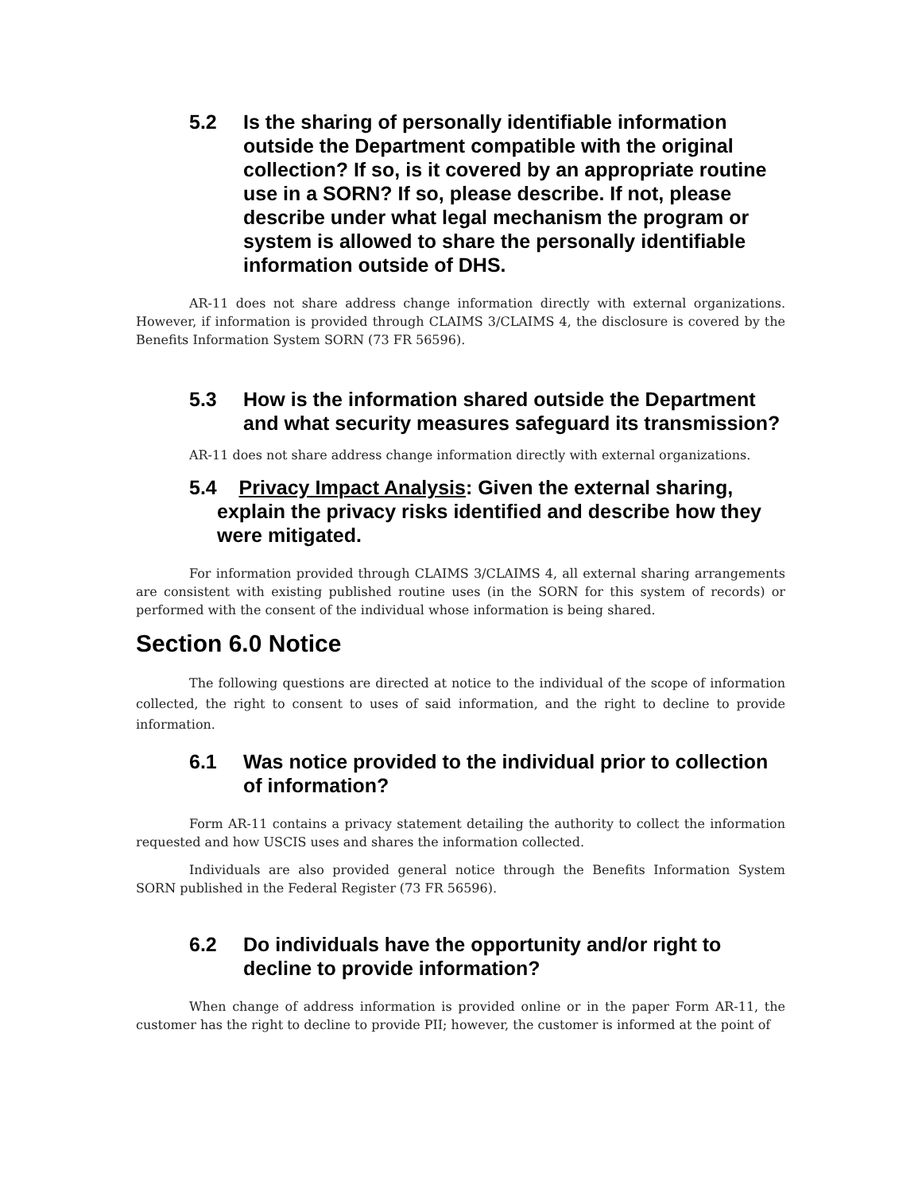5.2 Is the sharing of personally identifiable information outside the Department compatible with the original collection? If so, is it covered by an appropriate routine use in a SORN? If so, please describe. If not, please describe under what legal mechanism the program or system is allowed to share the personally identifiable information outside of DHS.
AR-11 does not share address change information directly with external organizations. However, if information is provided through CLAIMS 3/CLAIMS 4, the disclosure is covered by the Benefits Information System SORN (73 FR 56596).
5.3 How is the information shared outside the Department and what security measures safeguard its transmission?
AR-11 does not share address change information directly with external organizations.
5.4 Privacy Impact Analysis: Given the external sharing, explain the privacy risks identified and describe how they were mitigated.
For information provided through CLAIMS 3/CLAIMS 4, all external sharing arrangements are consistent with existing published routine uses (in the SORN for this system of records) or performed with the consent of the individual whose information is being shared.
Section 6.0 Notice
The following questions are directed at notice to the individual of the scope of information collected, the right to consent to uses of said information, and the right to decline to provide information.
6.1 Was notice provided to the individual prior to collection of information?
Form AR-11 contains a privacy statement detailing the authority to collect the information requested and how USCIS uses and shares the information collected.
Individuals are also provided general notice through the Benefits Information System SORN published in the Federal Register (73 FR 56596).
6.2 Do individuals have the opportunity and/or right to decline to provide information?
When change of address information is provided online or in the paper Form AR-11, the customer has the right to decline to provide PII; however, the customer is informed at the point of